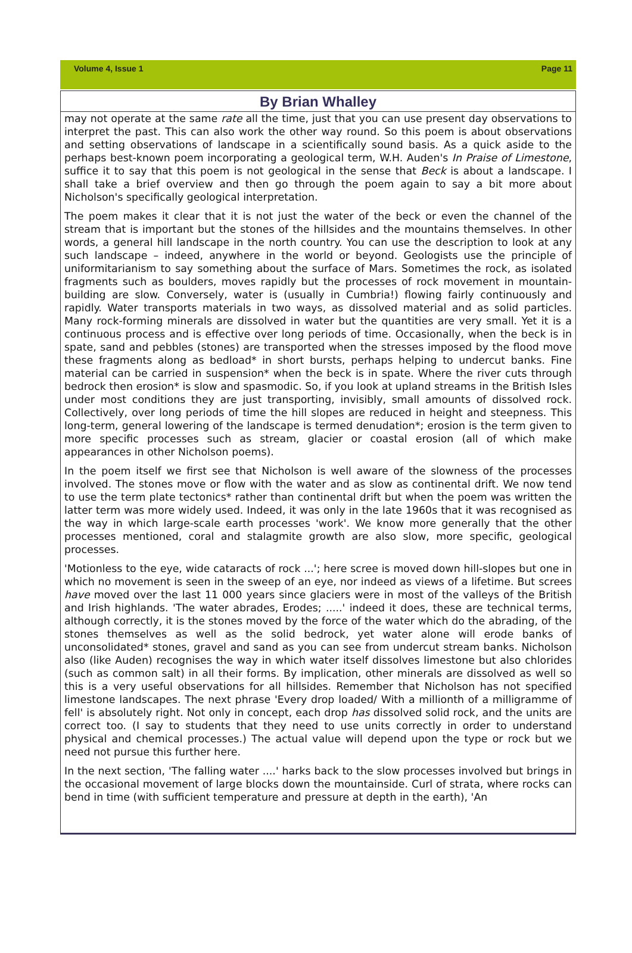Volume 4, Issue 1 Page 11
By Brian Whalley
may not operate at the same rate all the time, just that you can use present day observations to interpret the past. This can also work the other way round. So this poem is about observations and setting observations of landscape in a scientifically sound basis. As a quick aside to the perhaps best-known poem incorporating a geological term, W.H. Auden's In Praise of Limestone, suffice it to say that this poem is not geological in the sense that Beck is about a landscape. I shall take a brief overview and then go through the poem again to say a bit more about Nicholson's specifically geological interpretation.
The poem makes it clear that it is not just the water of the beck or even the channel of the stream that is important but the stones of the hillsides and the mountains themselves. In other words, a general hill landscape in the north country. You can use the description to look at any such landscape – indeed, anywhere in the world or beyond. Geologists use the principle of uniformitarianism to say something about the surface of Mars. Sometimes the rock, as isolated fragments such as boulders, moves rapidly but the processes of rock movement in mountain-building are slow. Conversely, water is (usually in Cumbria!) flowing fairly continuously and rapidly. Water transports materials in two ways, as dissolved material and as solid particles. Many rock-forming minerals are dissolved in water but the quantities are very small. Yet it is a continuous process and is effective over long periods of time. Occasionally, when the beck is in spate, sand and pebbles (stones) are transported when the stresses imposed by the flood move these fragments along as bedload* in short bursts, perhaps helping to undercut banks. Fine material can be carried in suspension* when the beck is in spate. Where the river cuts through bedrock then erosion* is slow and spasmodic. So, if you look at upland streams in the British Isles under most conditions they are just transporting, invisibly, small amounts of dissolved rock. Collectively, over long periods of time the hill slopes are reduced in height and steepness. This long-term, general lowering of the landscape is termed denudation*; erosion is the term given to more specific processes such as stream, glacier or coastal erosion (all of which make appearances in other Nicholson poems).
In the poem itself we first see that Nicholson is well aware of the slowness of the processes involved. The stones move or flow with the water and as slow as continental drift. We now tend to use the term plate tectonics* rather than continental drift but when the poem was written the latter term was more widely used. Indeed, it was only in the late 1960s that it was recognised as the way in which large-scale earth processes 'work'. We know more generally that the other processes mentioned, coral and stalagmite growth are also slow, more specific, geological processes.
'Motionless to the eye, wide cataracts of rock ...'; here scree is moved down hill-slopes but one in which no movement is seen in the sweep of an eye, nor indeed as views of a lifetime. But screes have moved over the last 11 000 years since glaciers were in most of the valleys of the British and Irish highlands. 'The water abrades, Erodes; .....' indeed it does, these are technical terms, although correctly, it is the stones moved by the force of the water which do the abrading, of the stones themselves as well as the solid bedrock, yet water alone will erode banks of unconsolidated* stones, gravel and sand as you can see from undercut stream banks. Nicholson also (like Auden) recognises the way in which water itself dissolves limestone but also chlorides (such as common salt) in all their forms. By implication, other minerals are dissolved as well so this is a very useful observations for all hillsides. Remember that Nicholson has not specified limestone landscapes. The next phrase 'Every drop loaded/ With a millionth of a milligramme of fell' is absolutely right. Not only in concept, each drop has dissolved solid rock, and the units are correct too. (I say to students that they need to use units correctly in order to understand physical and chemical processes.) The actual value will depend upon the type or rock but we need not pursue this further here.
In the next section, 'The falling water ....' harks back to the slow processes involved but brings in the occasional movement of large blocks down the mountainside. Curl of strata, where rocks can bend in time (with sufficient temperature and pressure at depth in the earth), 'An